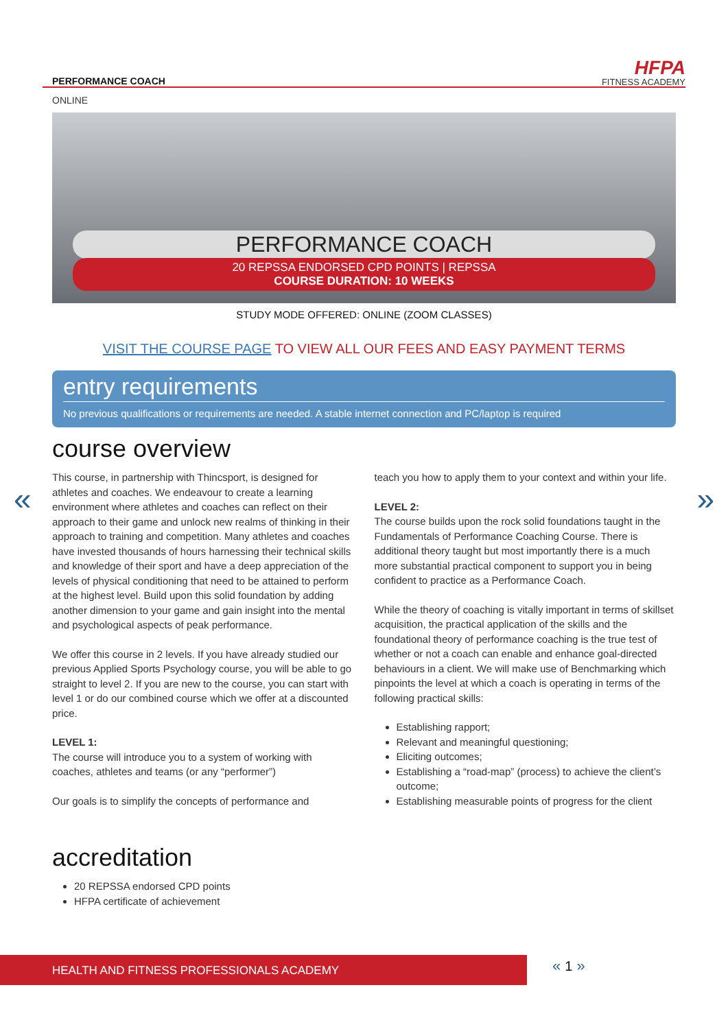PERFORMANCE COACH
HFPA
FITNESS ACADEMY
ONLINE
PERFORMANCE COACH
20 REPSSA ENDORSED CPD POINTS | REPSSA
COURSE DURATION: 10 WEEKS
STUDY MODE OFFERED: ONLINE (ZOOM CLASSES)
VISIT THE COURSE PAGE TO VIEW ALL OUR FEES AND EASY PAYMENT TERMS
entry requirements
No previous qualifications or requirements are needed. A stable internet connection and PC/laptop is required
course overview
« »
This course, in partnership with Thincsport, is designed for athletes and coaches. We endeavour to create a learning environment where athletes and coaches can reflect on their approach to their game and unlock new realms of thinking in their approach to training and competition. Many athletes and coaches have invested thousands of hours harnessing their technical skills and knowledge of their sport and have a deep appreciation of the levels of physical conditioning that need to be attained to perform at the highest level. Build upon this solid foundation by adding another dimension to your game and gain insight into the mental and psychological aspects of peak performance.
We offer this course in 2 levels. If you have already studied our previous Applied Sports Psychology course, you will be able to go straight to level 2. If you are new to the course, you can start with level 1 or do our combined course which we offer at a discounted price.
LEVEL 1:
The course will introduce you to a system of working with coaches, athletes and teams (or any “performer”)
Our goals is to simplify the concepts of performance and
teach you how to apply them to your context and within your life.
LEVEL 2:
The course builds upon the rock solid foundations taught in the Fundamentals of Performance Coaching Course. There is additional theory taught but most importantly there is a much more substantial practical component to support you in being confident to practice as a Performance Coach.
While the theory of coaching is vitally important in terms of skillset acquisition, the practical application of the skills and the foundational theory of performance coaching is the true test of whether or not a coach can enable and enhance goal-directed behaviours in a client. We will make use of Benchmarking which pinpoints the level at which a coach is operating in terms of the following practical skills:
Establishing rapport;
Relevant and meaningful questioning;
Eliciting outcomes;
Establishing a “road-map” (process) to achieve the client’s outcome;
Establishing measurable points of progress for the client
accreditation
20 REPSSA endorsed CPD points
HFPA certificate of achievement
HEALTH AND FITNESS PROFESSIONALS ACADEMY « 1 »